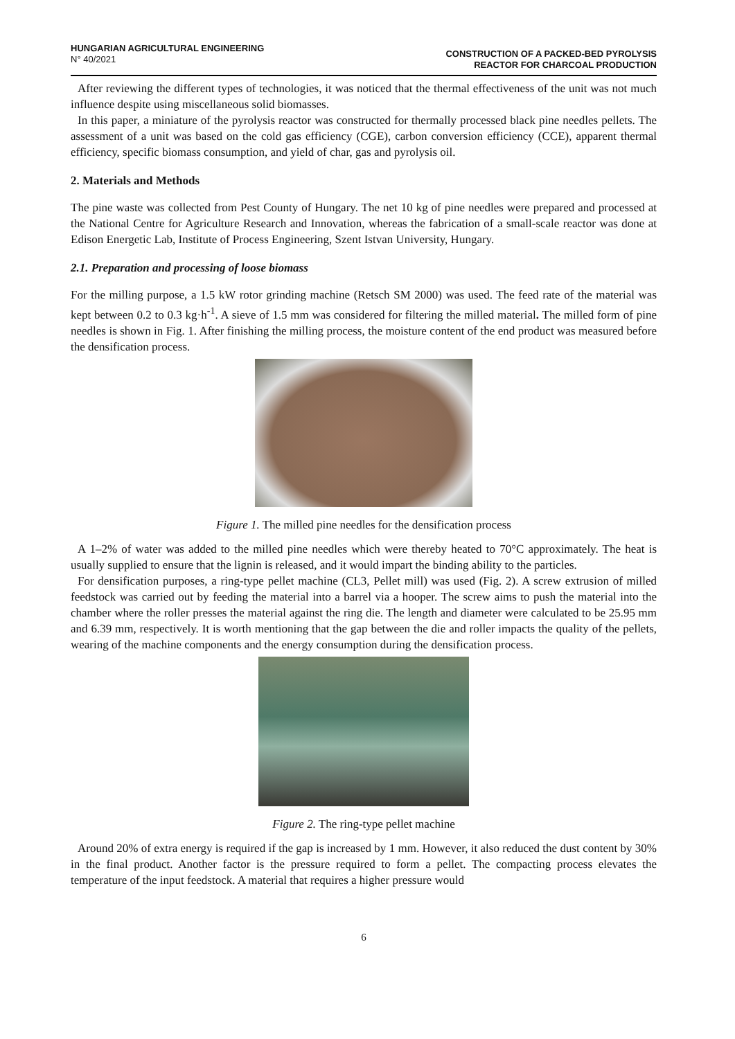HUNGARIAN AGRICULTURAL ENGINEERING
N° 40/2021
CONSTRUCTION OF A PACKED-BED PYROLYSIS
REACTOR FOR CHARCOAL PRODUCTION
After reviewing the different types of technologies, it was noticed that the thermal effectiveness of the unit was not much influence despite using miscellaneous solid biomasses.
In this paper, a miniature of the pyrolysis reactor was constructed for thermally processed black pine needles pellets. The assessment of a unit was based on the cold gas efficiency (CGE), carbon conversion efficiency (CCE), apparent thermal efficiency, specific biomass consumption, and yield of char, gas and pyrolysis oil.
2. Materials and Methods
The pine waste was collected from Pest County of Hungary. The net 10 kg of pine needles were prepared and processed at the National Centre for Agriculture Research and Innovation, whereas the fabrication of a small-scale reactor was done at Edison Energetic Lab, Institute of Process Engineering, Szent Istvan University, Hungary.
2.1. Preparation and processing of loose biomass
For the milling purpose, a 1.5 kW rotor grinding machine (Retsch SM 2000) was used. The feed rate of the material was kept between 0.2 to 0.3 kg·h<sup>-1</sup>. A sieve of 1.5 mm was considered for filtering the milled material. The milled form of pine needles is shown in Fig. 1. After finishing the milling process, the moisture content of the end product was measured before the densification process.
Figure 1. The milled pine needles for the densification process
A 1–2% of water was added to the milled pine needles which were thereby heated to 70°C approximately. The heat is usually supplied to ensure that the lignin is released, and it would impart the binding ability to the particles.
For densification purposes, a ring-type pellet machine (CL3, Pellet mill) was used (Fig. 2). A screw extrusion of milled feedstock was carried out by feeding the material into a barrel via a hooper. The screw aims to push the material into the chamber where the roller presses the material against the ring die. The length and diameter were calculated to be 25.95 mm and 6.39 mm, respectively. It is worth mentioning that the gap between the die and roller impacts the quality of the pellets, wearing of the machine components and the energy consumption during the densification process.
Figure 2. The ring-type pellet machine
Around 20% of extra energy is required if the gap is increased by 1 mm. However, it also reduced the dust content by 30% in the final product. Another factor is the pressure required to form a pellet. The compacting process elevates the temperature of the input feedstock. A material that requires a higher pressure would
6